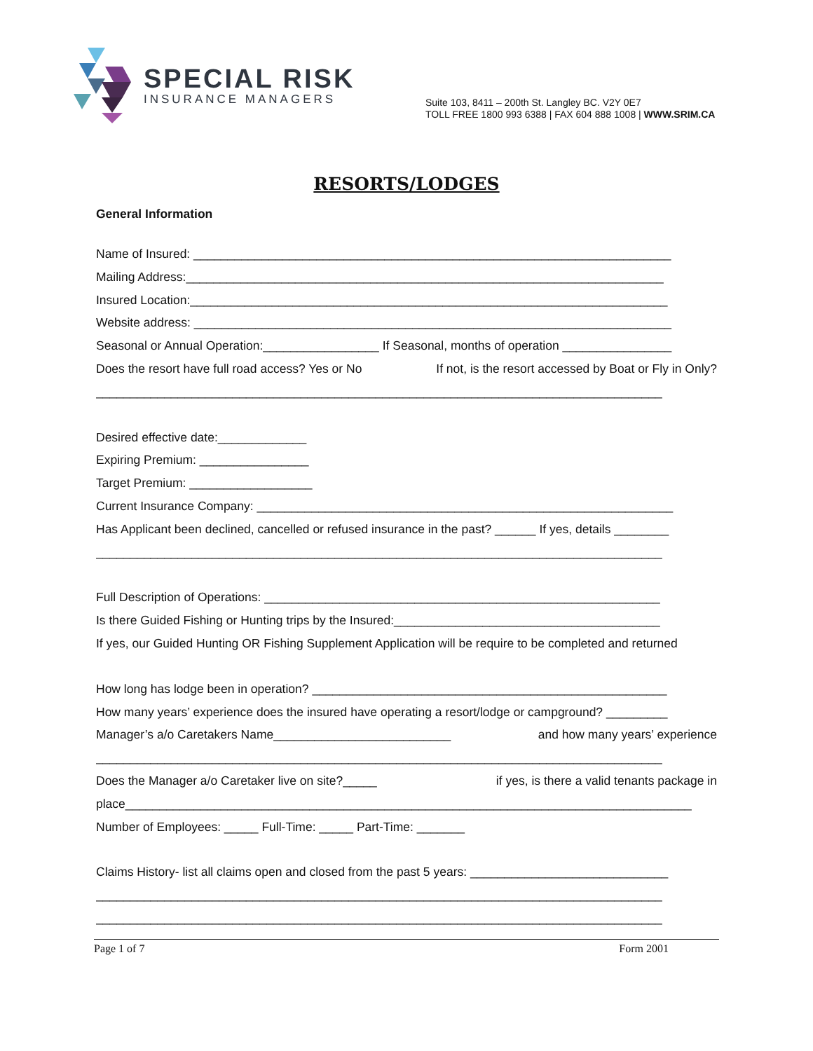SPECIAL RISK
INSURANCE MANAGERS
Suite 103, 8411 – 200th St. Langley BC. V2Y 0E7
TOLL FREE 1800 993 6388 | FAX 604 888 1008 | WWW.SRIM.CA
RESORTS/LODGES
General Information
Name of Insured: ______________________________________________________________________
Mailing Address:______________________________________________________________________
Insured Location:______________________________________________________________________
Website address: ______________________________________________________________________
Seasonal or Annual Operation:_________________ If Seasonal, months of operation ________________
Does the resort have full road access? Yes or No If not, is the resort accessed by Boat or Fly in Only?
___________________________________________________________________________________
Desired effective date:_____________
Expiring Premium: ________________
Target Premium: __________________
Current Insurance Company: _____________________________________________________________
Has Applicant been declined, cancelled or refused insurance in the past? ______ If yes, details ________
___________________________________________________________________________________
Full Description of Operations: __________________________________________________________
Is there Guided Fishing or Hunting trips by the Insured:_______________________________________
If yes, our Guided Hunting OR Fishing Supplement Application will be require to be completed and returned
How long has lodge been in operation? ____________________________________________________
How many years’ experience does the insured have operating a resort/lodge or campground? _________
Manager’s a/o Caretakers Name__________________________ and how many years’ experience
___________________________________________________________________________________
Does the Manager a/o Caretaker live on site?_____ if yes, is there a valid tenants package in
place___________________________________________________________________________________
Number of Employees: _____ Full-Time: _____ Part-Time: _______
Claims History- list all claims open and closed from the past 5 years: _____________________________
___________________________________________________________________________________
___________________________________________________________________________________
Page 1 of 7 Form 2001